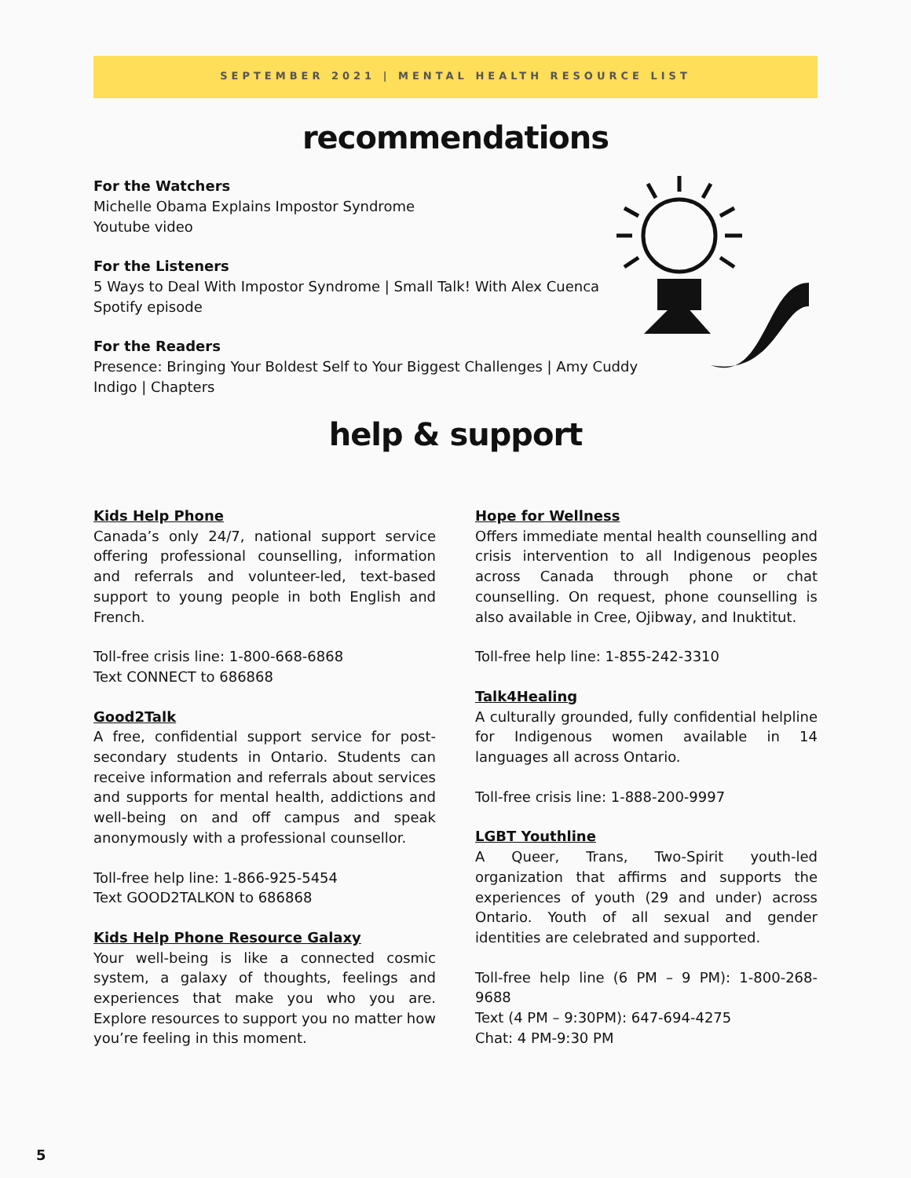SEPTEMBER 2021 | MENTAL HEALTH RESOURCE LIST
recommendations
For the Watchers
Michelle Obama Explains Impostor Syndrome
Youtube video
For the Listeners
5 Ways to Deal With Impostor Syndrome | Small Talk! With Alex Cuenca
Spotify episode
For the Readers
Presence: Bringing Your Boldest Self to Your Biggest Challenges | Amy Cuddy
Indigo | Chapters
help & support
Kids Help Phone
Canada’s only 24/7, national support service offering professional counselling, information and referrals and volunteer-led, text-based support to young people in both English and French.
Toll-free crisis line: 1-800-668-6868
Text CONNECT to 686868
Good2Talk
A free, confidential support service for post-secondary students in Ontario. Students can receive information and referrals about services and supports for mental health, addictions and well-being on and off campus and speak anonymously with a professional counsellor.
Toll-free help line: 1-866-925-5454
Text GOOD2TALKON to 686868
Kids Help Phone Resource Galaxy
Your well-being is like a connected cosmic system, a galaxy of thoughts, feelings and experiences that make you who you are. Explore resources to support you no matter how you’re feeling in this moment.
Hope for Wellness
Offers immediate mental health counselling and crisis intervention to all Indigenous peoples across Canada through phone or chat counselling. On request, phone counselling is also available in Cree, Ojibway, and Inuktitut.
Toll-free help line: 1-855-242-3310
Talk4Healing
A culturally grounded, fully confidential helpline for Indigenous women available in 14 languages all across Ontario.
Toll-free crisis line: 1-888-200-9997
LGBT Youthline
A Queer, Trans, Two-Spirit youth-led organization that affirms and supports the experiences of youth (29 and under) across Ontario. Youth of all sexual and gender identities are celebrated and supported.
Toll-free help line (6 PM – 9 PM): 1-800-268-9688
Text (4 PM – 9:30PM): 647-694-4275
Chat: 4 PM-9:30 PM
5